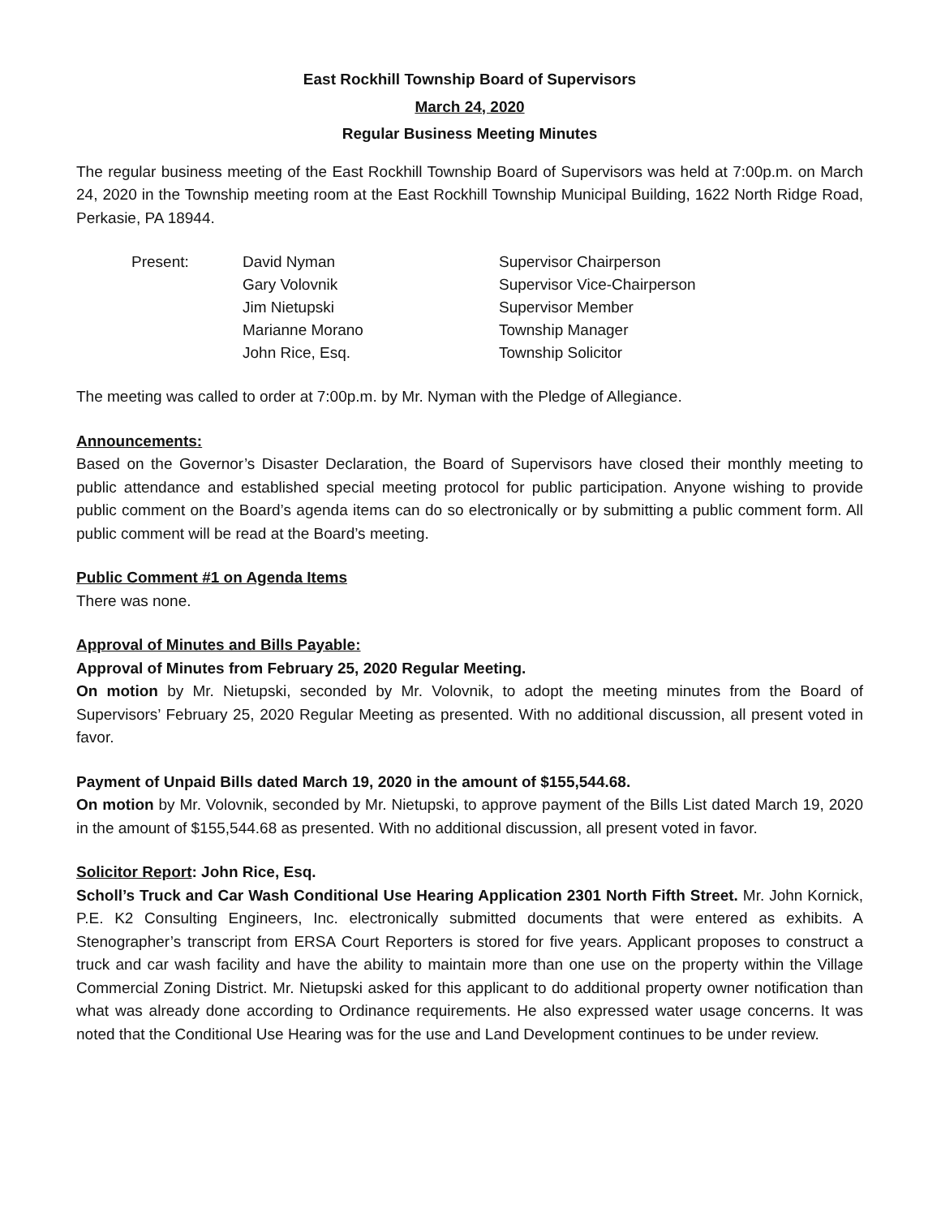East Rockhill Township Board of Supervisors
March 24, 2020
Regular Business Meeting Minutes
The regular business meeting of the East Rockhill Township Board of Supervisors was held at 7:00p.m. on March 24, 2020 in the Township meeting room at the East Rockhill Township Municipal Building, 1622 North Ridge Road, Perkasie, PA 18944.
| Present: | David Nyman | Supervisor Chairperson |
| | Gary Volovnik | Supervisor Vice-Chairperson |
| | Jim Nietupski | Supervisor Member |
| | Marianne Morano | Township Manager |
| | John Rice, Esq. | Township Solicitor |
The meeting was called to order at 7:00p.m. by Mr. Nyman with the Pledge of Allegiance.
Announcements:
Based on the Governor’s Disaster Declaration, the Board of Supervisors have closed their monthly meeting to public attendance and established special meeting protocol for public participation. Anyone wishing to provide public comment on the Board’s agenda items can do so electronically or by submitting a public comment form. All public comment will be read at the Board’s meeting.
Public Comment #1 on Agenda Items
There was none.
Approval of Minutes and Bills Payable:
Approval of Minutes from February 25, 2020 Regular Meeting.
On motion by Mr. Nietupski, seconded by Mr. Volovnik, to adopt the meeting minutes from the Board of Supervisors’ February 25, 2020 Regular Meeting as presented. With no additional discussion, all present voted in favor.
Payment of Unpaid Bills dated March 19, 2020 in the amount of $155,544.68.
On motion by Mr. Volovnik, seconded by Mr. Nietupski, to approve payment of the Bills List dated March 19, 2020 in the amount of $155,544.68 as presented. With no additional discussion, all present voted in favor.
Solicitor Report: John Rice, Esq.
Scholl’s Truck and Car Wash Conditional Use Hearing Application 2301 North Fifth Street. Mr. John Kornick, P.E. K2 Consulting Engineers, Inc. electronically submitted documents that were entered as exhibits. A Stenographer’s transcript from ERSA Court Reporters is stored for five years. Applicant proposes to construct a truck and car wash facility and have the ability to maintain more than one use on the property within the Village Commercial Zoning District. Mr. Nietupski asked for this applicant to do additional property owner notification than what was already done according to Ordinance requirements. He also expressed water usage concerns. It was noted that the Conditional Use Hearing was for the use and Land Development continues to be under review.